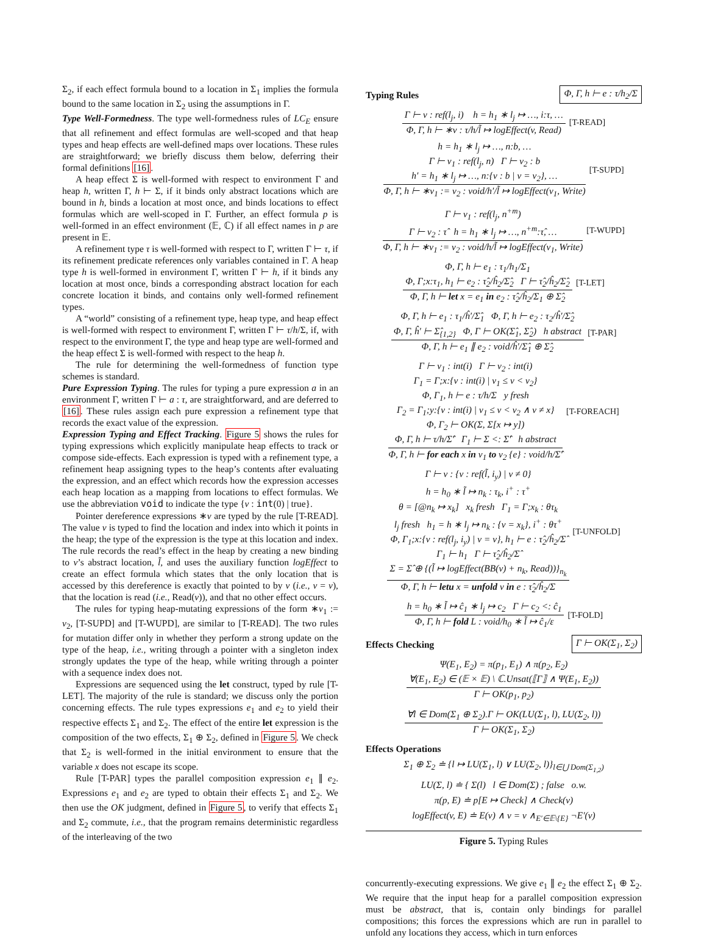Σ<sub>2</sub>, if each effect formula bound to a location in Σ<sub>1</sub> implies the formula bound to the same location in Σ<sub>2</sub> using the assumptions in Γ.
Type Well-Formedness. The type well-formedness rules of LC<sub>E</sub> ensure that all refinement and effect formulas are well-scoped and that heap types and heap effects are well-defined maps over locations. These rules are straightforward; we briefly discuss them below, deferring their formal definitions [16].
A heap effect Σ is well-formed with respect to environment Γ and heap h, written Γ, h ⊢ Σ, if it binds only abstract locations which are bound in h, binds a location at most once, and binds locations to effect formulas which are well-scoped in Γ. Further, an effect formula p is well-formed in an effect environment (𝔼, ℂ) if all effect names in p are present in 𝔼.
A refinement type τ is well-formed with respect to Γ, written Γ ⊢ τ, if its refinement predicate references only variables contained in Γ. A heap type h is well-formed in environment Γ, written Γ ⊢ h, if it binds any location at most once, binds a corresponding abstract location for each concrete location it binds, and contains only well-formed refinement types.
A “world” consisting of a refinement type, heap type, and heap effect is well-formed with respect to environment Γ, written Γ ⊢ τ/h/Σ, if, with respect to the environment Γ, the type and heap type are well-formed and the heap effect Σ is well-formed with respect to the heap h.
The rule for determining the well-formedness of function type schemes is standard.
Pure Expression Typing. The rules for typing a pure expression a in an environment Γ, written Γ ⊢ a : τ, are straightforward, and are deferred to [16]. These rules assign each pure expression a refinement type that records the exact value of the expression.
Expression Typing and Effect Tracking. Figure 5 shows the rules for typing expressions which explicitly manipulate heap effects to track or compose side-effects. Each expression is typed with a refinement type, a refinement heap assigning types to the heap’s contents after evaluating the expression, and an effect which records how the expression accesses each heap location as a mapping from locations to effect formulas. We use the abbreviation void to indicate the type {ν : int(0) | true}.
Pointer dereference expressions ∗v are typed by the rule [T-READ]. The value v is typed to find the location and index into which it points in the heap; the type of the expression is the type at this location and index. The rule records the read’s effect in the heap by creating a new binding to v’s abstract location, l̃, and uses the auxiliary function logEffect to create an effect formula which states that the only location that is accessed by this dereference is exactly that pointed to by v (i.e., ν = v), that the location is read (i.e., Read(ν)), and that no other effect occurs.
The rules for typing heap-mutating expressions of the form ∗v<sub>1</sub> := v<sub>2</sub>, [T-SUPD] and [T-WUPD], are similar to [T-READ]. The two rules for mutation differ only in whether they perform a strong update on the type of the heap, i.e., writing through a pointer with a singleton index strongly updates the type of the heap, while writing through a pointer with a sequence index does not.
Expressions are sequenced using the let construct, typed by rule [T-LET]. The majority of the rule is standard; we discuss only the portion concerning effects. The rule types expressions e<sub>1</sub> and e<sub>2</sub> to yield their respective effects Σ<sub>1</sub> and Σ<sub>2</sub>. The effect of the entire let expression is the composition of the two effects, Σ<sub>1</sub> ⊕ Σ<sub>2</sub>, defined in Figure 5. We check that Σ<sub>2</sub> is well-formed in the initial environment to ensure that the variable x does not escape its scope.
Rule [T-PAR] types the parallel composition expression e<sub>1</sub> ∥ e<sub>2</sub>. Expressions e<sub>1</sub> and e<sub>2</sub> are typed to obtain their effects Σ<sub>1</sub> and Σ<sub>2</sub>. We then use the OK judgment, defined in Figure 5, to verify that effects Σ<sub>1</sub> and Σ<sub>2</sub> commute, i.e., that the program remains deterministic regardless of the interleaving of the two
Typing Rules Φ, Γ, h ⊢ e : τ/h<sub>2</sub>/Σ
Γ ⊢ v : ref(l<sub>j</sub>, i) h = h<sub>1</sub> ∗ l<sub>j</sub> ↦ …, i:τ, …
Φ, Γ, h ⊢ ∗v : τ/h/l̃ ↦ logEffect(v, Read)
[T-READ]
h = h<sub>1</sub> ∗ l<sub>j</sub> ↦ …, n:b, …
Γ ⊢ v<sub>1</sub> : ref(l<sub>j</sub>, n) Γ ⊢ v<sub>2</sub> : b
h′ = h<sub>1</sub> ∗ l<sub>j</sub> ↦ …, n:{ν : b | ν = v<sub>2</sub>}, …
Φ, Γ, h ⊢ ∗v<sub>1</sub> := v<sub>2</sub> : void/h′/l̃ ↦ logEffect(v<sub>1</sub>, Write)
[T-SUPD]
Γ ⊢ v<sub>1</sub> : ref(l<sub>j</sub>, n<sup>+m</sup>)
Γ ⊢ v<sub>2</sub> : τ̂ h = h<sub>1</sub> ∗ l<sub>j</sub> ↦ …, n<sup>+m</sup>:τ̂, …
Φ, Γ, h ⊢ ∗v<sub>1</sub> := v<sub>2</sub> : void/h/l̃ ↦ logEffect(v<sub>1</sub>, Write)
[T-WUPD]
Φ, Γ, h ⊢ e<sub>1</sub> : τ<sub>1</sub>/h<sub>1</sub>/Σ<sub>1</sub>
Φ, Γ;x:τ<sub>1</sub>, h<sub>1</sub> ⊢ e<sub>2</sub> : τ̂<sub>2</sub>/ĥ<sub>2</sub>/Σ̂<sub>2</sub> Γ ⊢ τ̂<sub>2</sub>/ĥ<sub>2</sub>/Σ̂<sub>2</sub>
Φ, Γ, h ⊢ let x = e<sub>1</sub> in e<sub>2</sub> : τ̂<sub>2</sub>/ĥ<sub>2</sub>/Σ<sub>1</sub> ⊕ Σ̂<sub>2</sub>
[T-LET]
Φ, Γ, h ⊢ e<sub>1</sub> : τ<sub>1</sub>/ĥ′/Σ̂<sub>1</sub> Φ, Γ, h ⊢ e<sub>2</sub> : τ<sub>2</sub>/ĥ′/Σ̂<sub>2</sub>
Φ, Γ, ĥ′ ⊢ Σ̂<sub>{1,2}</sub> Φ, Γ ⊢ OK(Σ̂<sub>1</sub>, Σ̂<sub>2</sub>) h abstract
Φ, Γ, h ⊢ e<sub>1</sub> ∥ e<sub>2</sub> : void/ĥ′/Σ̂<sub>1</sub> ⊕ Σ̂<sub>2</sub>
[T-PAR]
Γ ⊢ v<sub>1</sub> : int(i) Γ ⊢ v<sub>2</sub> : int(i)
Γ<sub>1</sub> = Γ;x:{ν : int(i) | v<sub>1</sub> ≤ ν < v<sub>2</sub>}
Φ, Γ<sub>1</sub>, h ⊢ e : τ/h/Σ y fresh
Γ<sub>2</sub> = Γ<sub>1</sub>;y:{ν : int(i) | v<sub>1</sub> ≤ ν < v<sub>2</sub> ∧ ν ≠ x}
Φ, Γ<sub>2</sub> ⊢ OK(Σ, Σ[x ↦ y])
Φ, Γ, h ⊢ τ/h/Σ̂′ Γ<sub>1</sub> ⊢ Σ <: Σ̂′ h abstract
Φ, Γ, h ⊢ for each x in v<sub>1</sub> to v<sub>2</sub> {e} : void/h/Σ̂′
[T-FOREACH]
Γ ⊢ v : {ν : ref(l̃, i<sub>y</sub>) | ν ≠ 0}
h = h<sub>0</sub> ∗ l̃ ↦ n<sub>k</sub> : τ<sub>k</sub>, i<sup>+</sup> : τ<sup>+</sup>
θ = [@n<sub>k</sub> ↦ x<sub>k</sub>] x<sub>k</sub> fresh Γ<sub>1</sub> = Γ;x<sub>k</sub> : θτ<sub>k</sub>
l<sub>j</sub> fresh h<sub>1</sub> = h ∗ l<sub>j</sub> ↦ n<sub>k</sub> : {ν = x<sub>k</sub>}, i<sup>+</sup> : θτ<sup>+</sup>
Φ, Γ<sub>1</sub>;x:{ν : ref(l<sub>j</sub>, i<sub>y</sub>) | ν = v}, h<sub>1</sub> ⊢ e : τ̂<sub>2</sub>/ĥ<sub>2</sub>/Σ̂
Γ<sub>1</sub> ⊢ h<sub>1</sub> Γ ⊢ τ̂<sub>2</sub>/ĥ<sub>2</sub>/Σ̂
Σ = Σ̂ ⊕ {(l̃ ↦ logEffect(BB(ν) + n<sub>k</sub>, Read))}<sub>n<sub>k</sub></sub>
Φ, Γ, h ⊢ letu x = unfold v in e : τ̂<sub>2</sub>/ĥ<sub>2</sub>/Σ
[T-UNFOLD]
h = h<sub>0</sub> ∗ l̃ ↦ ĉ<sub>1</sub> ∗ l<sub>j</sub> ↦ c<sub>2</sub> Γ ⊢ c<sub>2</sub> <: ĉ<sub>1</sub>
Φ, Γ, h ⊢ fold L : void/h<sub>0</sub> ∗ l̃ ↦ ĉ<sub>1</sub>/ε
[T-FOLD]
Effects Checking Γ ⊢ OK(Σ<sub>1</sub>, Σ<sub>2</sub>)
Ψ(E<sub>1</sub>, E<sub>2</sub>) = π(p<sub>1</sub>, E<sub>1</sub>) ∧ π(p<sub>2</sub>, E<sub>2</sub>)
∀(E<sub>1</sub>, E<sub>2</sub>) ∈ (𝔼 × 𝔼) \ ℂ.Unsat(⟦Γ⟧ ∧ Ψ(E<sub>1</sub>, E<sub>2</sub>))
Γ ⊢ OK(p<sub>1</sub>, p<sub>2</sub>)
∀l ∈ Dom(Σ<sub>1</sub> ⊕ Σ<sub>2</sub>).Γ ⊢ OK(LU(Σ<sub>1</sub>, l), LU(Σ<sub>2</sub>, l))
Γ ⊢ OK(Σ<sub>1</sub>, Σ<sub>2</sub>)
Effects Operations
Σ<sub>1</sub> ⊕ Σ<sub>2</sub> ≐ {l ↦ LU(Σ<sub>1</sub>, l) ∨ LU(Σ<sub>2</sub>, l)}<sub>l∈⋃ Dom(Σ<sub>1,2</sub>)</sub>
LU(Σ, l) ≐ { Σ(l) l ∈ Dom(Σ) ; false o.w.
π(p, E) ≐ p[E ↦ Check] ∧ Check(ν)
logEffect(v, E) ≐ E(ν) ∧ ν = v ∧<sub>E′∈𝔼\{E}</sub> ¬E′(ν)
Figure 5. Typing Rules
concurrently-executing expressions. We give e<sub>1</sub> ∥ e<sub>2</sub> the effect Σ<sub>1</sub> ⊕ Σ<sub>2</sub>. We require that the input heap for a parallel composition expression must be abstract, that is, contain only bindings for parallel compositions; this forces the expressions which are run in parallel to unfold any locations they access, which in turn enforces